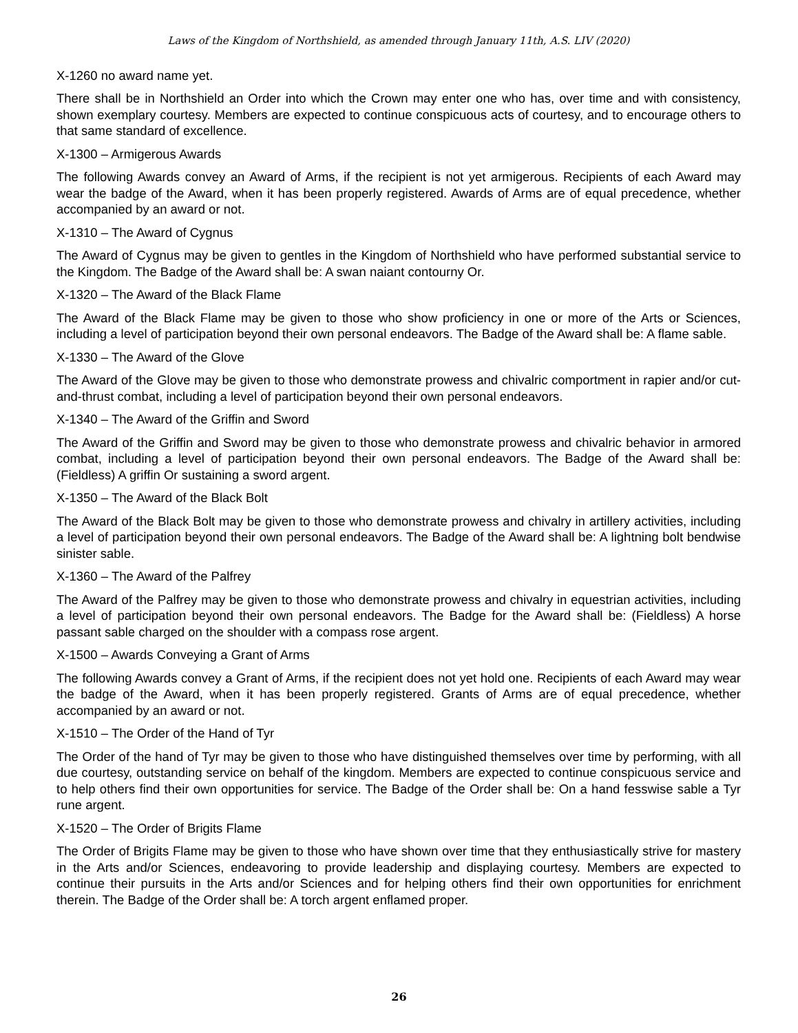Laws of the Kingdom of Northshield, as amended through January 11th, A.S. LIV (2020)
X-1260 no award name yet.
There shall be in Northshield an Order into which the Crown may enter one who has, over time and with consistency, shown exemplary courtesy. Members are expected to continue conspicuous acts of courtesy, and to encourage others to that same standard of excellence.
X-1300 – Armigerous Awards
The following Awards convey an Award of Arms, if the recipient is not yet armigerous. Recipients of each Award may wear the badge of the Award, when it has been properly registered. Awards of Arms are of equal precedence, whether accompanied by an award or not.
X-1310 – The Award of Cygnus
The Award of Cygnus may be given to gentles in the Kingdom of Northshield who have performed substantial service to the Kingdom. The Badge of the Award shall be: A swan naiant contourny Or.
X-1320 – The Award of the Black Flame
The Award of the Black Flame may be given to those who show proficiency in one or more of the Arts or Sciences, including a level of participation beyond their own personal endeavors. The Badge of the Award shall be: A flame sable.
X-1330 – The Award of the Glove
The Award of the Glove may be given to those who demonstrate prowess and chivalric comportment in rapier and/or cut-and-thrust combat, including a level of participation beyond their own personal endeavors.
X-1340 – The Award of the Griffin and Sword
The Award of the Griffin and Sword may be given to those who demonstrate prowess and chivalric behavior in armored combat, including a level of participation beyond their own personal endeavors. The Badge of the Award shall be: (Fieldless) A griffin Or sustaining a sword argent.
X-1350 – The Award of the Black Bolt
The Award of the Black Bolt may be given to those who demonstrate prowess and chivalry in artillery activities, including a level of participation beyond their own personal endeavors. The Badge of the Award shall be: A lightning bolt bendwise sinister sable.
X-1360 – The Award of the Palfrey
The Award of the Palfrey may be given to those who demonstrate prowess and chivalry in equestrian activities, including a level of participation beyond their own personal endeavors. The Badge for the Award shall be: (Fieldless) A horse passant sable charged on the shoulder with a compass rose argent.
X-1500 – Awards Conveying a Grant of Arms
The following Awards convey a Grant of Arms, if the recipient does not yet hold one. Recipients of each Award may wear the badge of the Award, when it has been properly registered. Grants of Arms are of equal precedence, whether accompanied by an award or not.
X-1510 – The Order of the Hand of Tyr
The Order of the hand of Tyr may be given to those who have distinguished themselves over time by performing, with all due courtesy, outstanding service on behalf of the kingdom. Members are expected to continue conspicuous service and to help others find their own opportunities for service. The Badge of the Order shall be: On a hand fesswise sable a Tyr rune argent.
X-1520 – The Order of Brigits Flame
The Order of Brigits Flame may be given to those who have shown over time that they enthusiastically strive for mastery in the Arts and/or Sciences, endeavoring to provide leadership and displaying courtesy. Members are expected to continue their pursuits in the Arts and/or Sciences and for helping others find their own opportunities for enrichment therein. The Badge of the Order shall be: A torch argent enflamed proper.
26